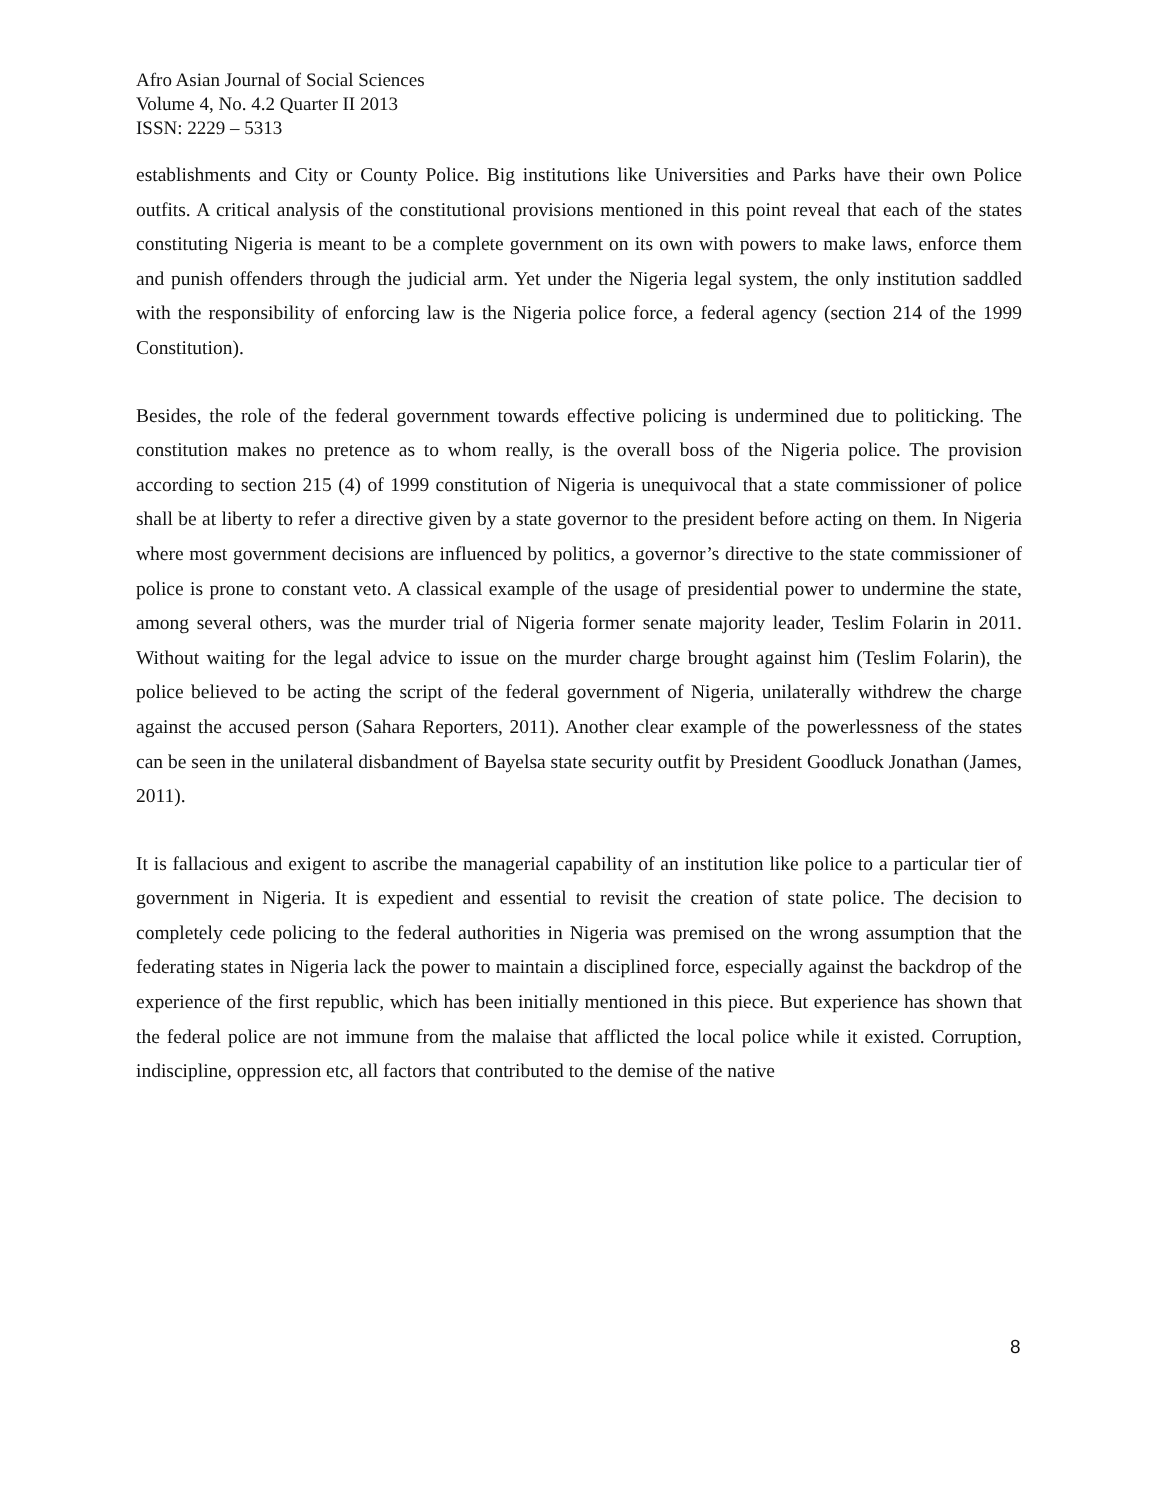Afro Asian Journal of Social Sciences
Volume 4, No. 4.2 Quarter II 2013
ISSN: 2229 – 5313
establishments and City or County Police. Big institutions like Universities and Parks have their own Police outfits. A critical analysis of the constitutional provisions mentioned in this point reveal that each of the states constituting Nigeria is meant to be a complete government on its own with powers to make laws, enforce them and punish offenders through the judicial arm. Yet under the Nigeria legal system, the only institution saddled with the responsibility of enforcing law is the Nigeria police force, a federal agency (section 214 of the 1999 Constitution).
Besides, the role of the federal government towards effective policing is undermined due to politicking. The constitution makes no pretence as to whom really, is the overall boss of the Nigeria police. The provision according to section 215 (4) of 1999 constitution of Nigeria is unequivocal that a state commissioner of police shall be at liberty to refer a directive given by a state governor to the president before acting on them. In Nigeria where most government decisions are influenced by politics, a governor’s directive to the state commissioner of police is prone to constant veto. A classical example of the usage of presidential power to undermine the state, among several others, was the murder trial of Nigeria former senate majority leader, Teslim Folarin in 2011. Without waiting for the legal advice to issue on the murder charge brought against him (Teslim Folarin), the police believed to be acting the script of the federal government of Nigeria, unilaterally withdrew the charge against the accused person (Sahara Reporters, 2011). Another clear example of the powerlessness of the states can be seen in the unilateral disbandment of Bayelsa state security outfit by President Goodluck Jonathan (James, 2011).
It is fallacious and exigent to ascribe the managerial capability of an institution like police to a particular tier of government in Nigeria. It is expedient and essential to revisit the creation of state police. The decision to completely cede policing to the federal authorities in Nigeria was premised on the wrong assumption that the federating states in Nigeria lack the power to maintain a disciplined force, especially against the backdrop of the experience of the first republic, which has been initially mentioned in this piece. But experience has shown that the federal police are not immune from the malaise that afflicted the local police while it existed. Corruption, indiscipline, oppression etc, all factors that contributed to the demise of the native
8